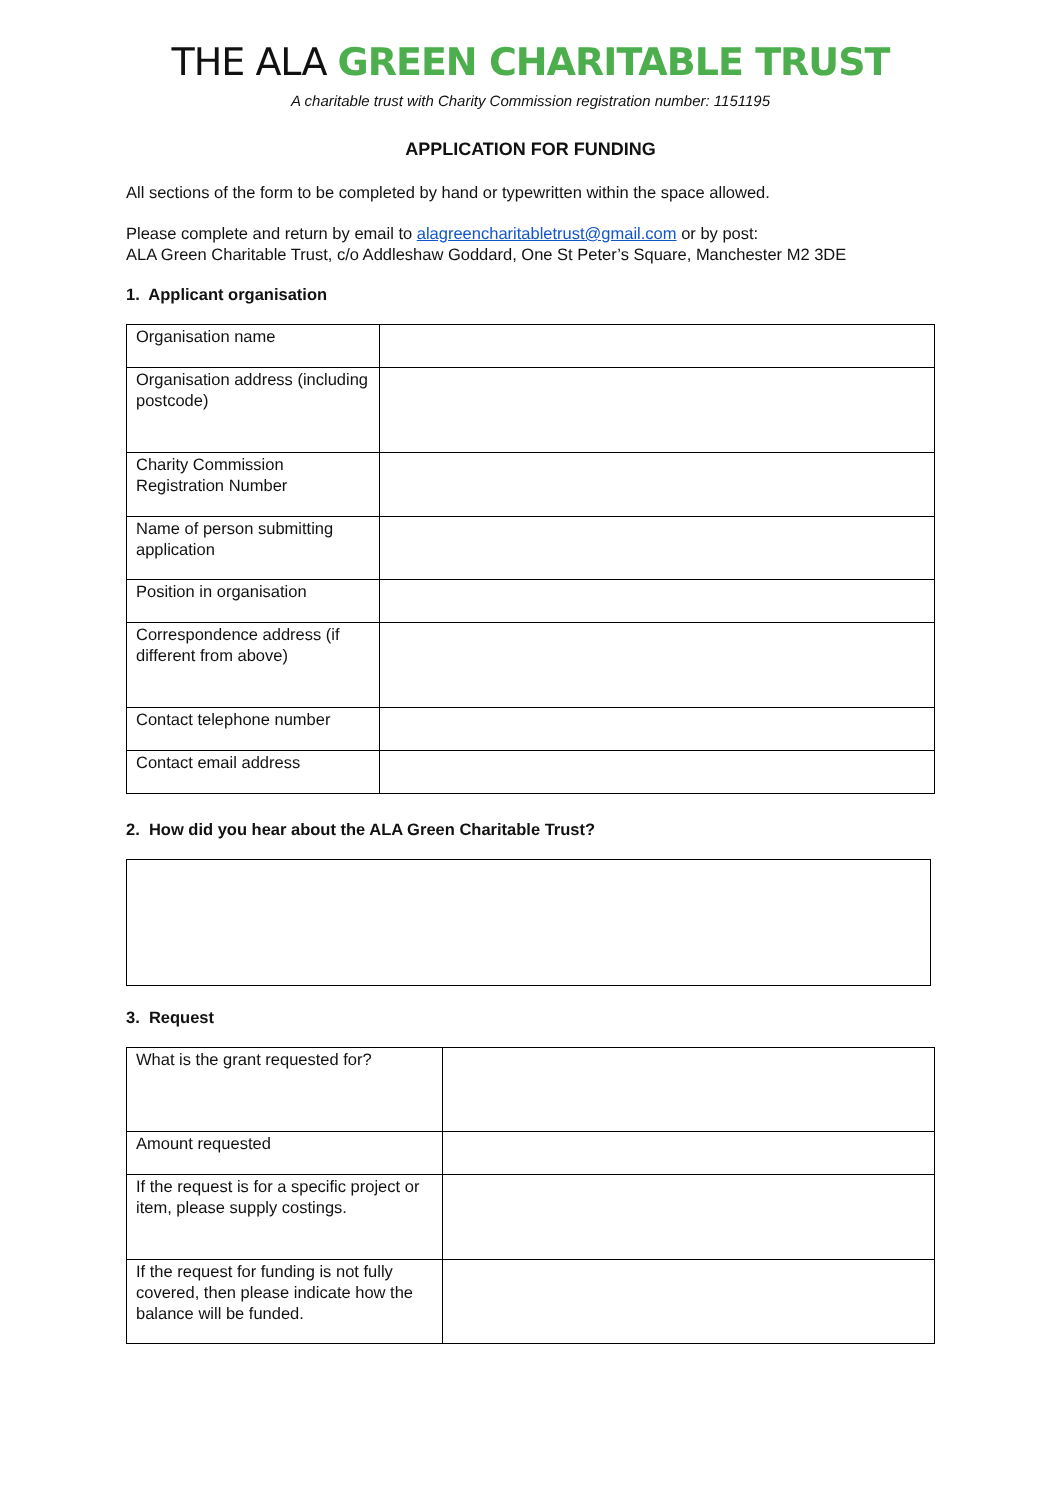THE ALA GREEN CHARITABLE TRUST
A charitable trust with Charity Commission registration number: 1151195
APPLICATION FOR FUNDING
All sections of the form to be completed by hand or typewritten within the space allowed.
Please complete and return by email to alagreencharitabletrust@gmail.com or by post:
ALA Green Charitable Trust, c/o Addleshaw Goddard, One St Peter’s Square, Manchester M2 3DE
1. Applicant organisation
| Organisation name | |
| Organisation address (including postcode) | |
| Charity Commission Registration Number | |
| Name of person submitting application | |
| Position in organisation | |
| Correspondence address (if different from above) | |
| Contact telephone number | |
| Contact email address | |
2. How did you hear about the ALA Green Charitable Trust?
3. Request
| What is the grant requested for? | |
| Amount requested | |
| If the request is for a specific project or item, please supply costings. | |
| If the request for funding is not fully covered, then please indicate how the balance will be funded. | |